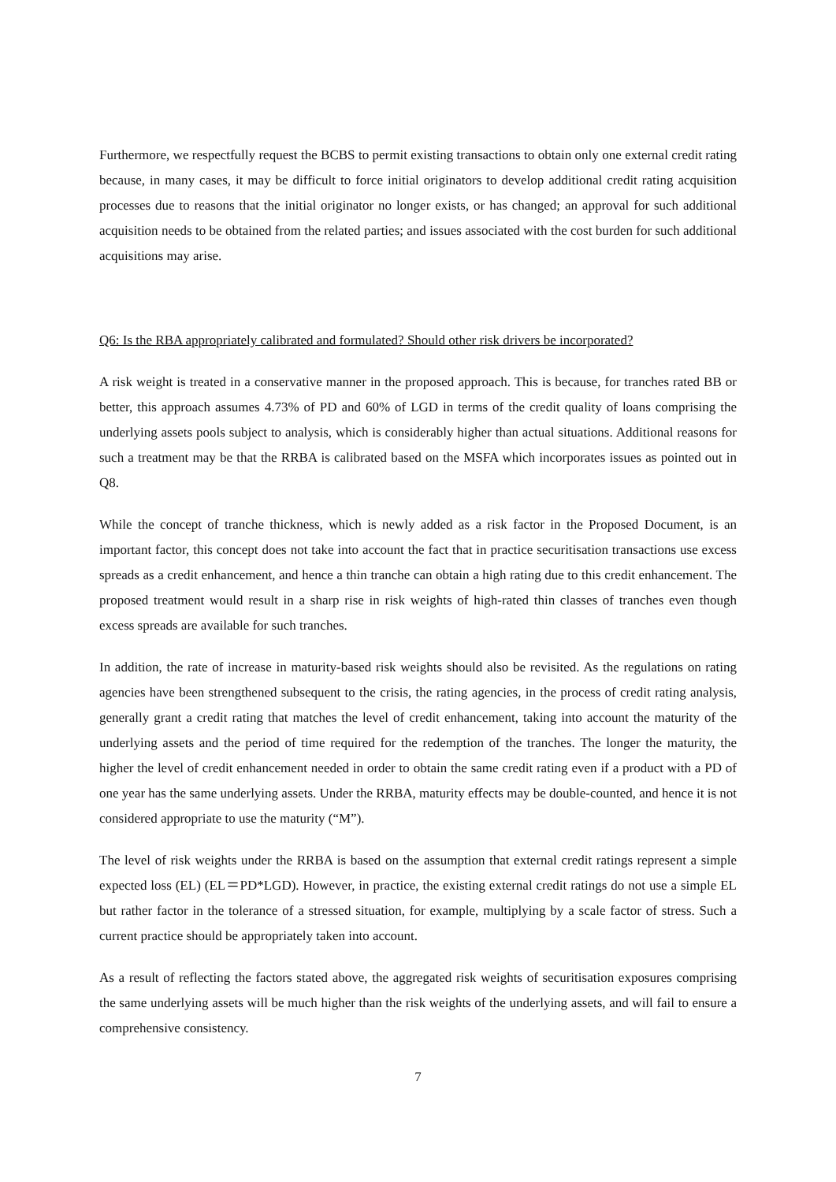Furthermore, we respectfully request the BCBS to permit existing transactions to obtain only one external credit rating because, in many cases, it may be difficult to force initial originators to develop additional credit rating acquisition processes due to reasons that the initial originator no longer exists, or has changed; an approval for such additional acquisition needs to be obtained from the related parties; and issues associated with the cost burden for such additional acquisitions may arise.
Q6: Is the RBA appropriately calibrated and formulated? Should other risk drivers be incorporated?
A risk weight is treated in a conservative manner in the proposed approach. This is because, for tranches rated BB or better, this approach assumes 4.73% of PD and 60% of LGD in terms of the credit quality of loans comprising the underlying assets pools subject to analysis, which is considerably higher than actual situations. Additional reasons for such a treatment may be that the RRBA is calibrated based on the MSFA which incorporates issues as pointed out in Q8.
While the concept of tranche thickness, which is newly added as a risk factor in the Proposed Document, is an important factor, this concept does not take into account the fact that in practice securitisation transactions use excess spreads as a credit enhancement, and hence a thin tranche can obtain a high rating due to this credit enhancement. The proposed treatment would result in a sharp rise in risk weights of high-rated thin classes of tranches even though excess spreads are available for such tranches.
In addition, the rate of increase in maturity-based risk weights should also be revisited. As the regulations on rating agencies have been strengthened subsequent to the crisis, the rating agencies, in the process of credit rating analysis, generally grant a credit rating that matches the level of credit enhancement, taking into account the maturity of the underlying assets and the period of time required for the redemption of the tranches. The longer the maturity, the higher the level of credit enhancement needed in order to obtain the same credit rating even if a product with a PD of one year has the same underlying assets. Under the RRBA, maturity effects may be double-counted, and hence it is not considered appropriate to use the maturity (“M”).
The level of risk weights under the RRBA is based on the assumption that external credit ratings represent a simple expected loss (EL) (EL＝PD*LGD). However, in practice, the existing external credit ratings do not use a simple EL but rather factor in the tolerance of a stressed situation, for example, multiplying by a scale factor of stress. Such a current practice should be appropriately taken into account.
As a result of reflecting the factors stated above, the aggregated risk weights of securitisation exposures comprising the same underlying assets will be much higher than the risk weights of the underlying assets, and will fail to ensure a comprehensive consistency.
7